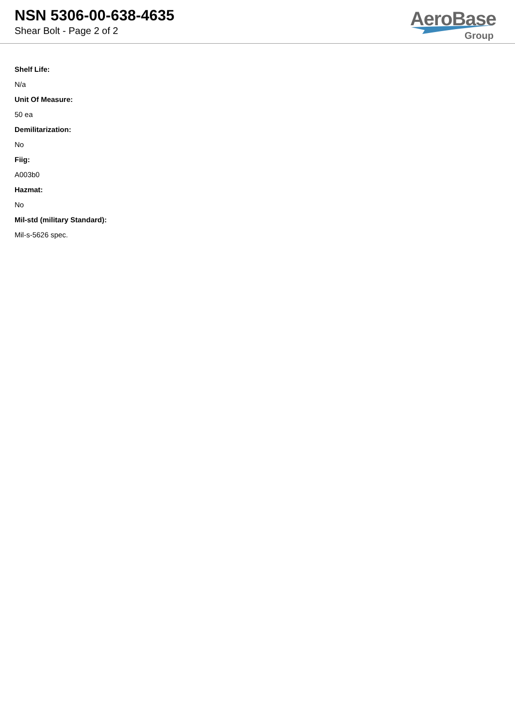NSN 5306-00-638-4635
Shear Bolt - Page 2 of 2
AeroBase
Group
Shelf Life:
N/a
Unit Of Measure:
50 ea
Demilitarization:
No
Fiig:
A003b0
Hazmat:
No
Mil-std (military Standard):
Mil-s-5626 spec.